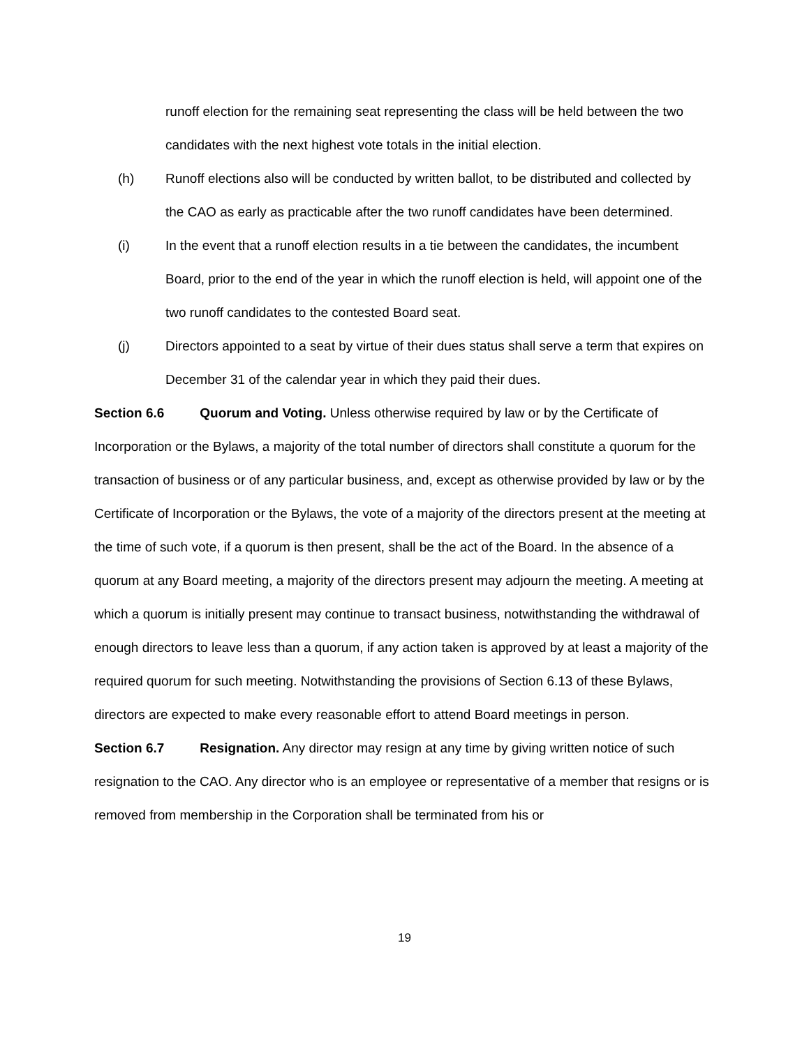runoff election for the remaining seat representing the class will be held between the two candidates with the next highest vote totals in the initial election.
(h) Runoff elections also will be conducted by written ballot, to be distributed and collected by the CAO as early as practicable after the two runoff candidates have been determined.
(i) In the event that a runoff election results in a tie between the candidates, the incumbent Board, prior to the end of the year in which the runoff election is held, will appoint one of the two runoff candidates to the contested Board seat.
(j) Directors appointed to a seat by virtue of their dues status shall serve a term that expires on December 31 of the calendar year in which they paid their dues.
Section 6.6 Quorum and Voting. Unless otherwise required by law or by the Certificate of Incorporation or the Bylaws, a majority of the total number of directors shall constitute a quorum for the transaction of business or of any particular business, and, except as otherwise provided by law or by the Certificate of Incorporation or the Bylaws, the vote of a majority of the directors present at the meeting at the time of such vote, if a quorum is then present, shall be the act of the Board. In the absence of a quorum at any Board meeting, a majority of the directors present may adjourn the meeting. A meeting at which a quorum is initially present may continue to transact business, notwithstanding the withdrawal of enough directors to leave less than a quorum, if any action taken is approved by at least a majority of the required quorum for such meeting. Notwithstanding the provisions of Section 6.13 of these Bylaws, directors are expected to make every reasonable effort to attend Board meetings in person.
Section 6.7 Resignation. Any director may resign at any time by giving written notice of such resignation to the CAO. Any director who is an employee or representative of a member that resigns or is removed from membership in the Corporation shall be terminated from his or
19